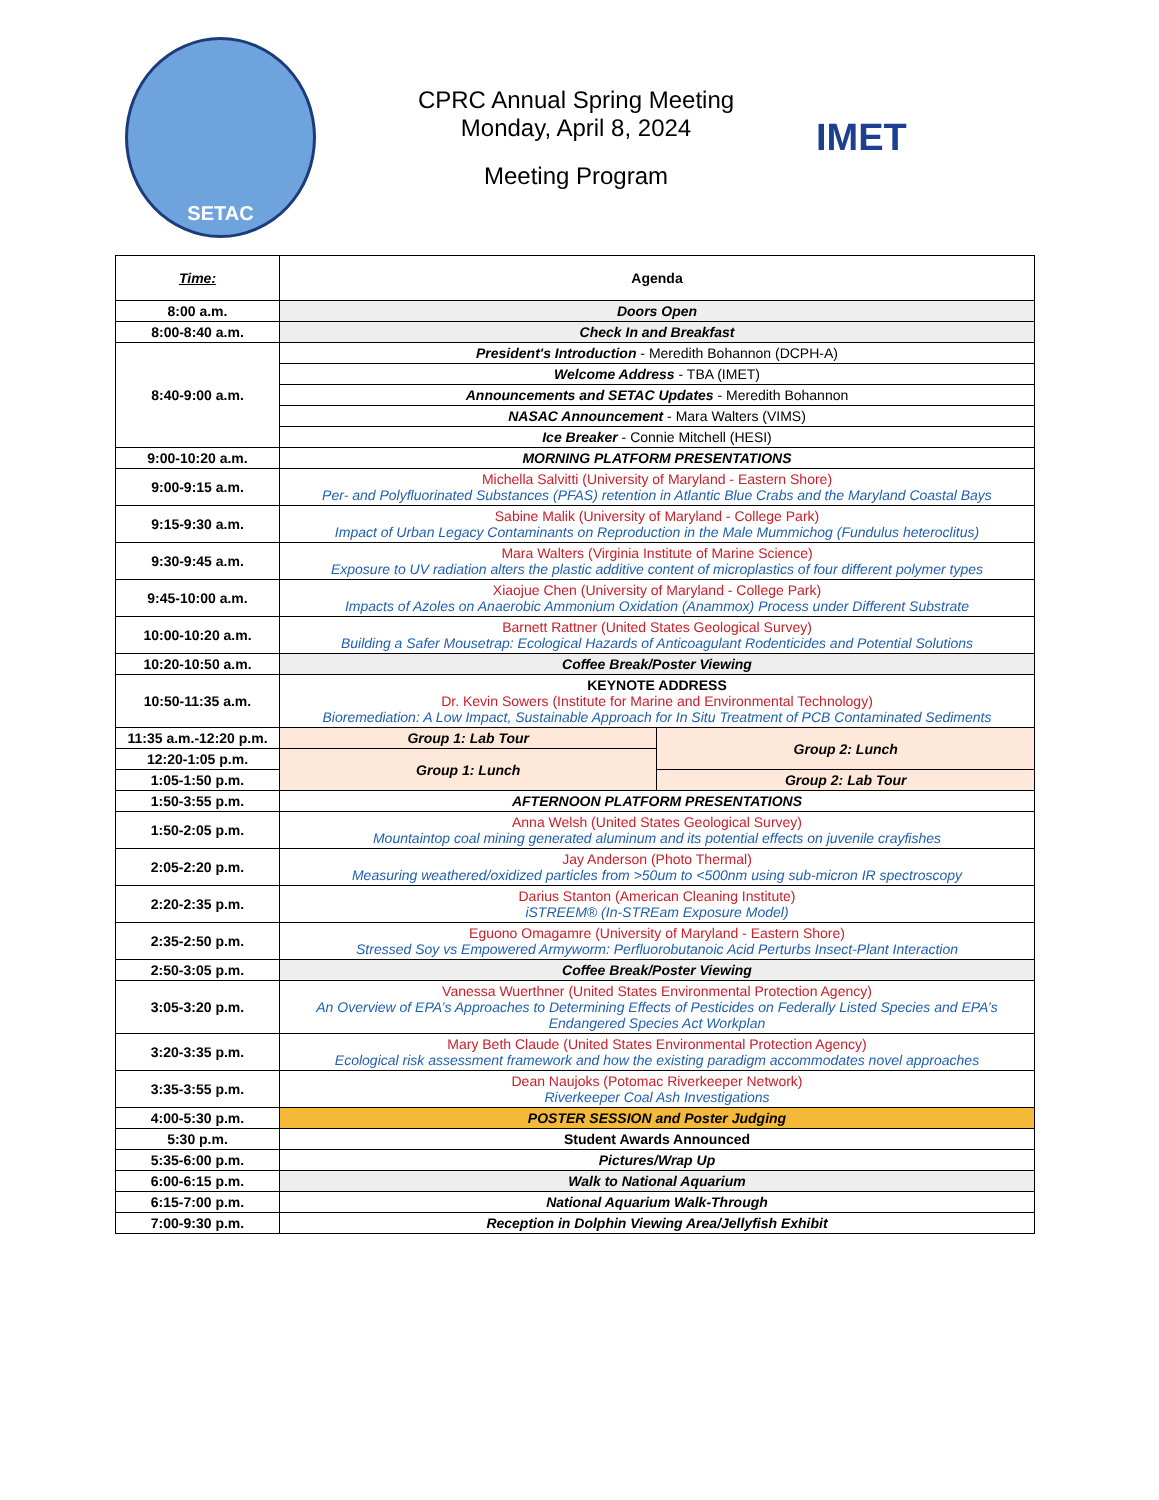SETAC
CPRC Annual Spring Meeting
Monday, April 8, 2024
Meeting Program
IMET
| Time: | Agenda | |
| --- | --- | --- |
| 8:00 a.m. | Doors Open | |
| 8:00-8:40 a.m. | Check In and Breakfast | |
| 8:40-9:00 a.m. | President's Introduction - Meredith Bohannon (DCPH-A) | |
| | Welcome Address - TBA (IMET) | |
| | Announcements and SETAC Updates - Meredith Bohannon | |
| | NASAC Announcement - Mara Walters (VIMS) | |
| | Ice Breaker - Connie Mitchell (HESI) | |
| 9:00-10:20 a.m. | MORNING PLATFORM PRESENTATIONS | |
| 9:00-9:15 a.m. | Michella Salvitti (University of Maryland - Eastern Shore) Per- and Polyfluorinated Substances (PFAS) retention in Atlantic Blue Crabs and the Maryland Coastal Bays | |
| 9:15-9:30 a.m. | Sabine Malik (University of Maryland - College Park) Impact of Urban Legacy Contaminants on Reproduction in the Male Mummichog (Fundulus heteroclitus) | |
| 9:30-9:45 a.m. | Mara Walters (Virginia Institute of Marine Science) Exposure to UV radiation alters the plastic additive content of microplastics of four different polymer types | |
| 9:45-10:00 a.m. | Xiaojue Chen (University of Maryland - College Park) Impacts of Azoles on Anaerobic Ammonium Oxidation (Anammox) Process under Different Substrate | |
| 10:00-10:20 a.m. | Barnett Rattner (United States Geological Survey) Building a Safer Mousetrap: Ecological Hazards of Anticoagulant Rodenticides and Potential Solutions | |
| 10:20-10:50 a.m. | Coffee Break/Poster Viewing | |
| 10:50-11:35 a.m. | KEYNOTE ADDRESS Dr. Kevin Sowers (Institute for Marine and Environmental Technology) Bioremediation: A Low Impact, Sustainable Approach for In Situ Treatment of PCB Contaminated Sediments | |
| 11:35 a.m.-12:20 p.m. | Group 1: Lab Tour | Group 2: Lunch |
| 12:20-1:05 p.m. | Group 1: Lunch | |
| 1:05-1:50 p.m. | | Group 2: Lab Tour |
| 1:50-3:55 p.m. | AFTERNOON PLATFORM PRESENTATIONS | |
| 1:50-2:05 p.m. | Anna Welsh (United States Geological Survey) Mountaintop coal mining generated aluminum and its potential effects on juvenile crayfishes | |
| 2:05-2:20 p.m. | Jay Anderson (Photo Thermal) Measuring weathered/oxidized particles from >50um to <500nm using sub-micron IR spectroscopy | |
| 2:20-2:35 p.m. | Darius Stanton (American Cleaning Institute) iSTREEM® (In-STREam Exposure Model) | |
| 2:35-2:50 p.m. | Eguono Omagamre (University of Maryland - Eastern Shore) Stressed Soy vs Empowered Armyworm: Perfluorobutanoic Acid Perturbs Insect-Plant Interaction | |
| 2:50-3:05 p.m. | Coffee Break/Poster Viewing | |
| 3:05-3:20 p.m. | Vanessa Wuerthner (United States Environmental Protection Agency) An Overview of EPA’s Approaches to Determining Effects of Pesticides on Federally Listed Species and EPA’s Endangered Species Act Workplan | |
| 3:20-3:35 p.m. | Mary Beth Claude (United States Environmental Protection Agency) Ecological risk assessment framework and how the existing paradigm accommodates novel approaches | |
| 3:35-3:55 p.m. | Dean Naujoks (Potomac Riverkeeper Network) Riverkeeper Coal Ash Investigations | |
| 4:00-5:30 p.m. | POSTER SESSION and Poster Judging | |
| 5:30 p.m. | Student Awards Announced | |
| 5:35-6:00 p.m. | Pictures/Wrap Up | |
| 6:00-6:15 p.m. | Walk to National Aquarium | |
| 6:15-7:00 p.m. | National Aquarium Walk-Through | |
| 7:00-9:30 p.m. | Reception in Dolphin Viewing Area/Jellyfish Exhibit | |